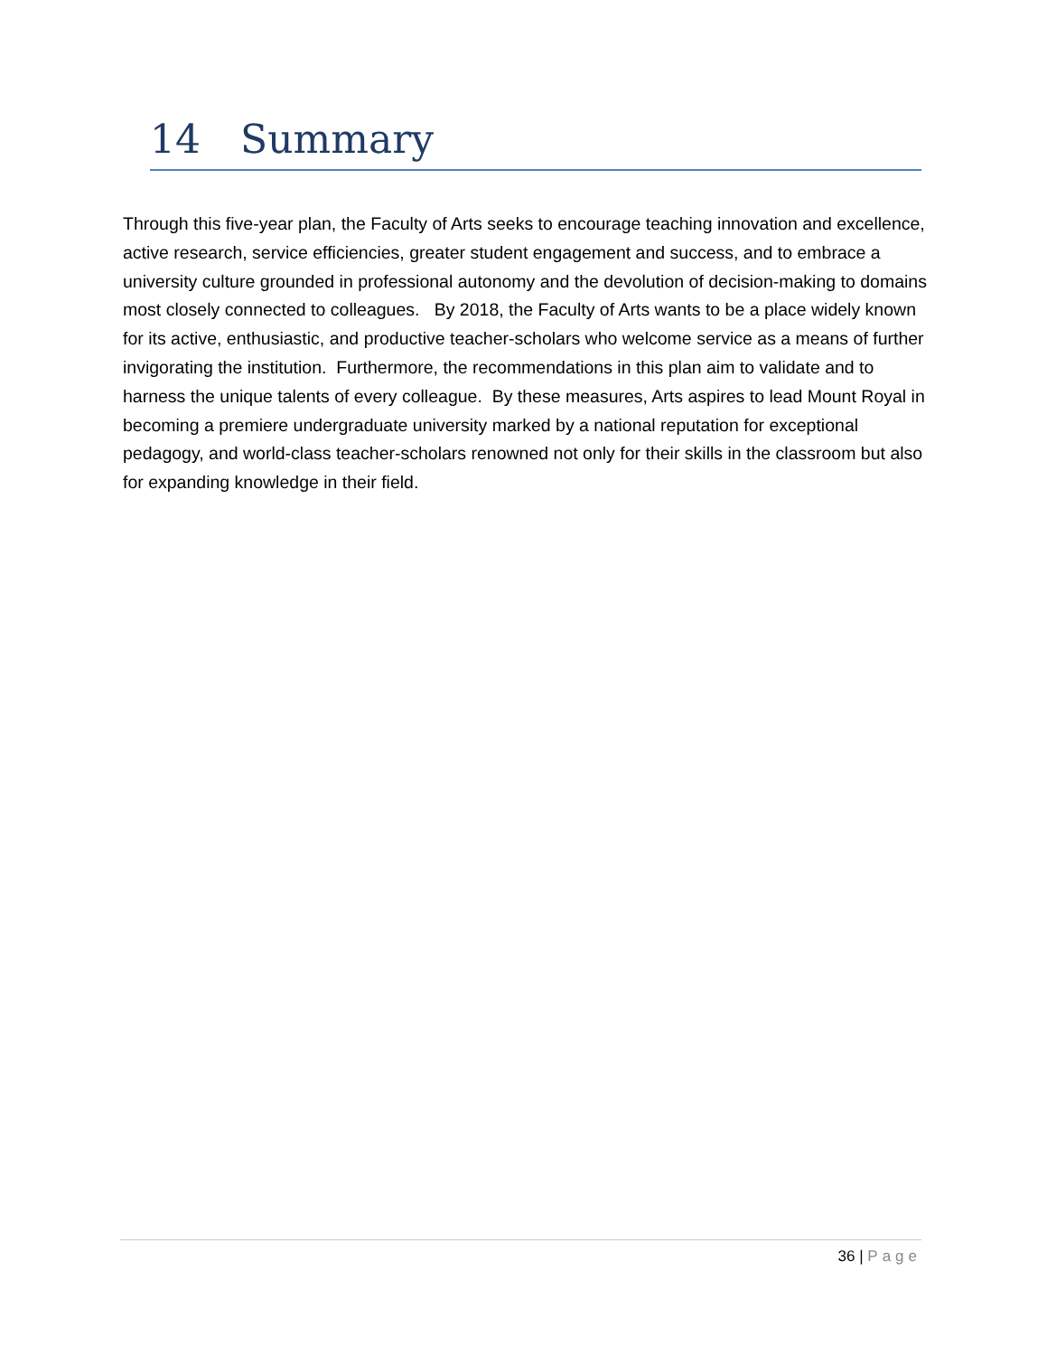14 Summary
Through this five-year plan, the Faculty of Arts seeks to encourage teaching innovation and excellence, active research, service efficiencies, greater student engagement and success, and to embrace a university culture grounded in professional autonomy and the devolution of decision-making to domains most closely connected to colleagues. By 2018, the Faculty of Arts wants to be a place widely known for its active, enthusiastic, and productive teacher-scholars who welcome service as a means of further invigorating the institution. Furthermore, the recommendations in this plan aim to validate and to harness the unique talents of every colleague. By these measures, Arts aspires to lead Mount Royal in becoming a premiere undergraduate university marked by a national reputation for exceptional pedagogy, and world-class teacher-scholars renowned not only for their skills in the classroom but also for expanding knowledge in their field.
36 | Page